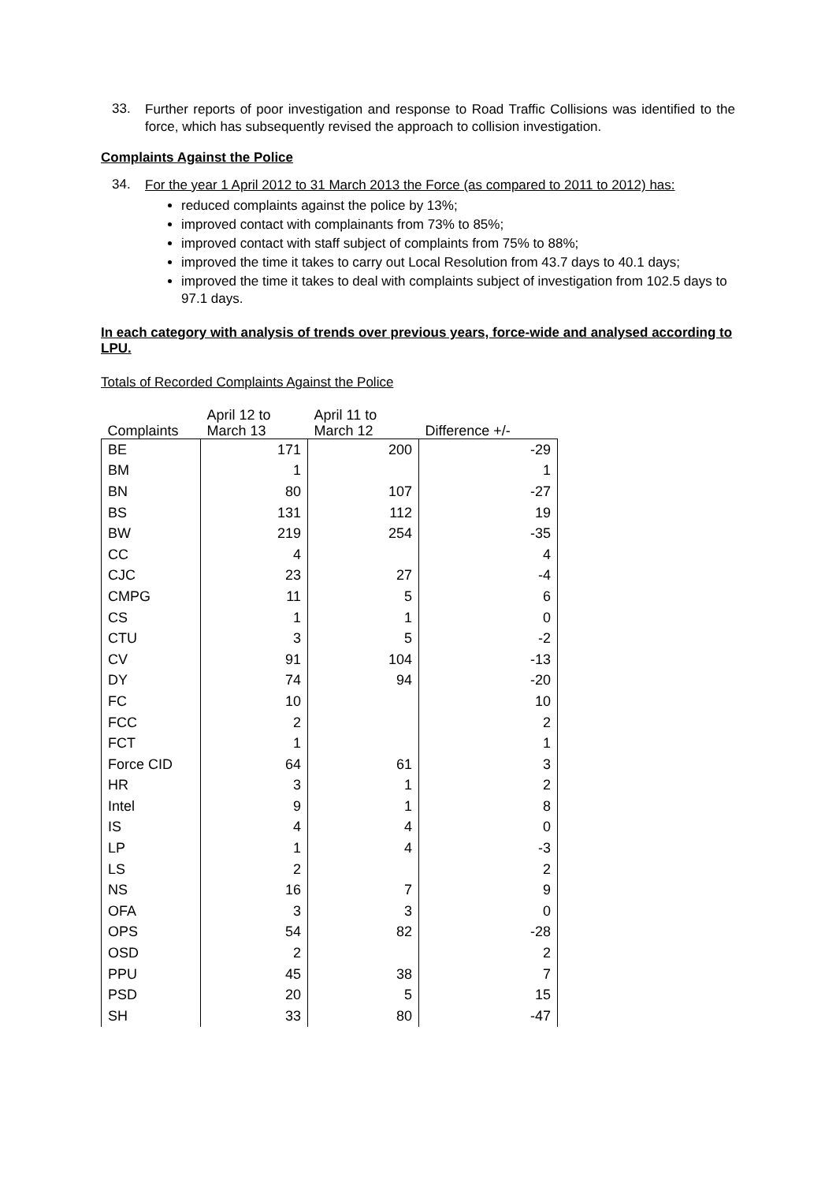33.
Further reports of poor investigation and response to Road Traffic Collisions was identified to the force, which has subsequently revised the approach to collision investigation.
Complaints Against the Police
34.
For the year 1 April 2012 to 31 March 2013 the Force (as compared to 2011 to 2012) has:
reduced complaints against the police by 13%;
improved contact with complainants from 73% to 85%;
improved contact with staff subject of complaints from 75% to 88%;
improved the time it takes to carry out Local Resolution from 43.7 days to 40.1 days;
improved the time it takes to deal with complaints subject of investigation from 102.5 days to 97.1 days.
In each category with analysis of trends over previous years, force-wide and analysed according to LPU.
Totals of Recorded Complaints Against the Police
| Complaints | April 12 to March 13 | April 11 to March 12 | Difference +/- |
| --- | --- | --- | --- |
| BE | 171 | 200 | -29 |
| BM | 1 | | 1 |
| BN | 80 | 107 | -27 |
| BS | 131 | 112 | 19 |
| BW | 219 | 254 | -35 |
| CC | 4 | | 4 |
| CJC | 23 | 27 | -4 |
| CMPG | 11 | 5 | 6 |
| CS | 1 | 1 | 0 |
| CTU | 3 | 5 | -2 |
| CV | 91 | 104 | -13 |
| DY | 74 | 94 | -20 |
| FC | 10 | | 10 |
| FCC | 2 | | 2 |
| FCT | 1 | | 1 |
| Force CID | 64 | 61 | 3 |
| HR | 3 | 1 | 2 |
| Intel | 9 | 1 | 8 |
| IS | 4 | 4 | 0 |
| LP | 1 | 4 | -3 |
| LS | 2 | | 2 |
| NS | 16 | 7 | 9 |
| OFA | 3 | 3 | 0 |
| OPS | 54 | 82 | -28 |
| OSD | 2 | | 2 |
| PPU | 45 | 38 | 7 |
| PSD | 20 | 5 | 15 |
| SH | 33 | 80 | -47 |